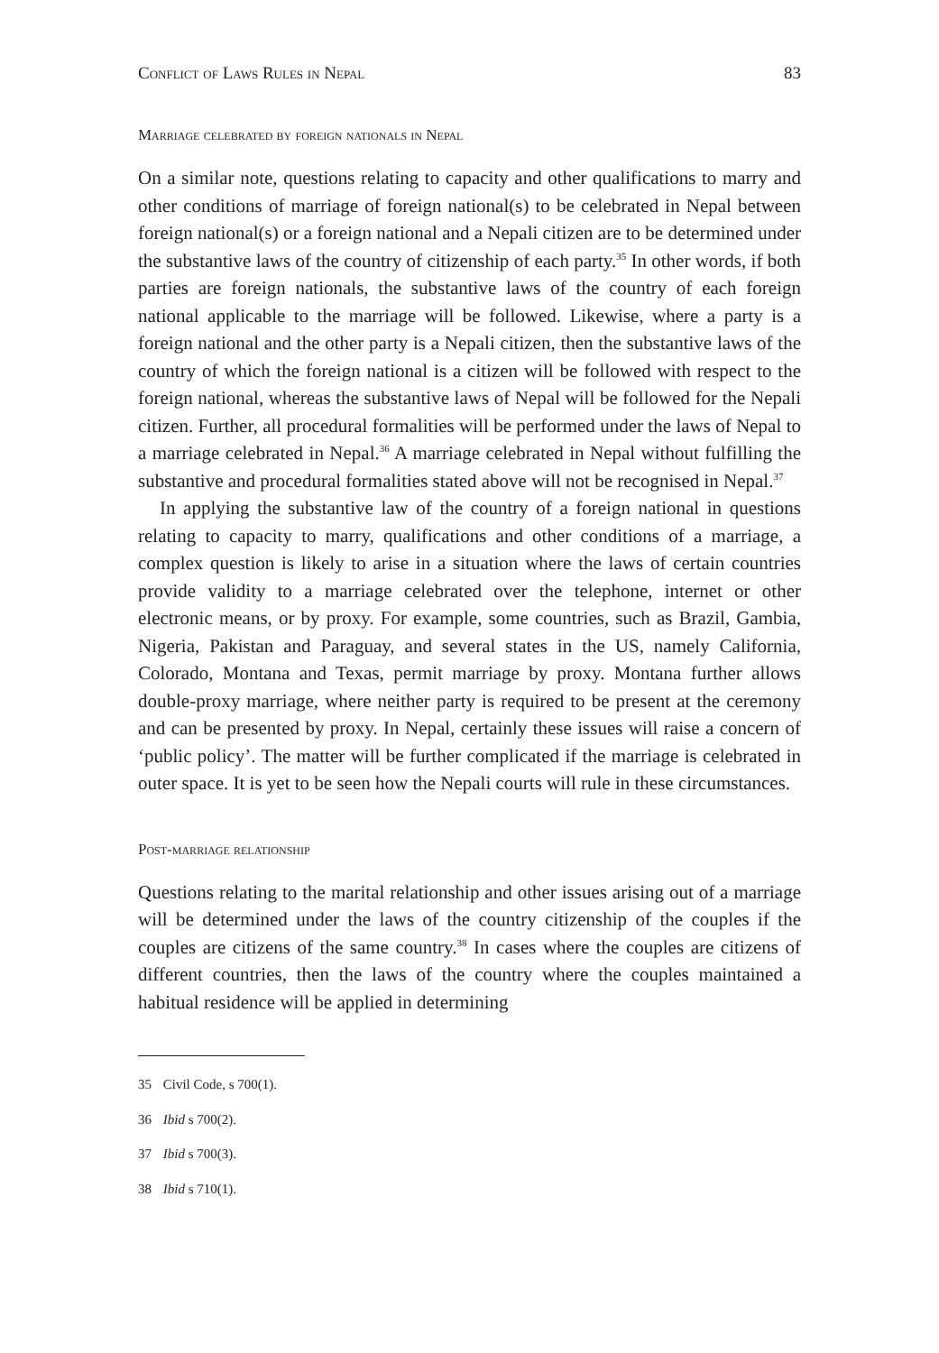Conflict of Laws Rules in Nepal 83
Marriage celebrated by foreign nationals in Nepal
On a similar note, questions relating to capacity and other qualifications to marry and other conditions of marriage of foreign national(s) to be celebrated in Nepal between foreign national(s) or a foreign national and a Nepali citizen are to be determined under the substantive laws of the country of citizenship of each party.<sup>35</sup> In other words, if both parties are foreign nationals, the substantive laws of the country of each foreign national applicable to the marriage will be followed. Likewise, where a party is a foreign national and the other party is a Nepali citizen, then the substantive laws of the country of which the foreign national is a citizen will be followed with respect to the foreign national, whereas the substantive laws of Nepal will be followed for the Nepali citizen. Further, all procedural formalities will be performed under the laws of Nepal to a marriage celebrated in Nepal.<sup>36</sup> A marriage celebrated in Nepal without fulfilling the substantive and procedural formalities stated above will not be recognised in Nepal.<sup>37</sup>
In applying the substantive law of the country of a foreign national in questions relating to capacity to marry, qualifications and other conditions of a marriage, a complex question is likely to arise in a situation where the laws of certain countries provide validity to a marriage celebrated over the telephone, internet or other electronic means, or by proxy. For example, some countries, such as Brazil, Gambia, Nigeria, Pakistan and Paraguay, and several states in the US, namely California, Colorado, Montana and Texas, permit marriage by proxy. Montana further allows double-proxy marriage, where neither party is required to be present at the ceremony and can be presented by proxy. In Nepal, certainly these issues will raise a concern of ‘public policy’. The matter will be further complicated if the marriage is celebrated in outer space. It is yet to be seen how the Nepali courts will rule in these circumstances.
Post-marriage relationship
Questions relating to the marital relationship and other issues arising out of a marriage will be determined under the laws of the country citizenship of the couples if the couples are citizens of the same country.<sup>38</sup> In cases where the couples are citizens of different countries, then the laws of the country where the couples maintained a habitual residence will be applied in determining
35 Civil Code, s 700(1).
36 Ibid s 700(2).
37 Ibid s 700(3).
38 Ibid s 710(1).